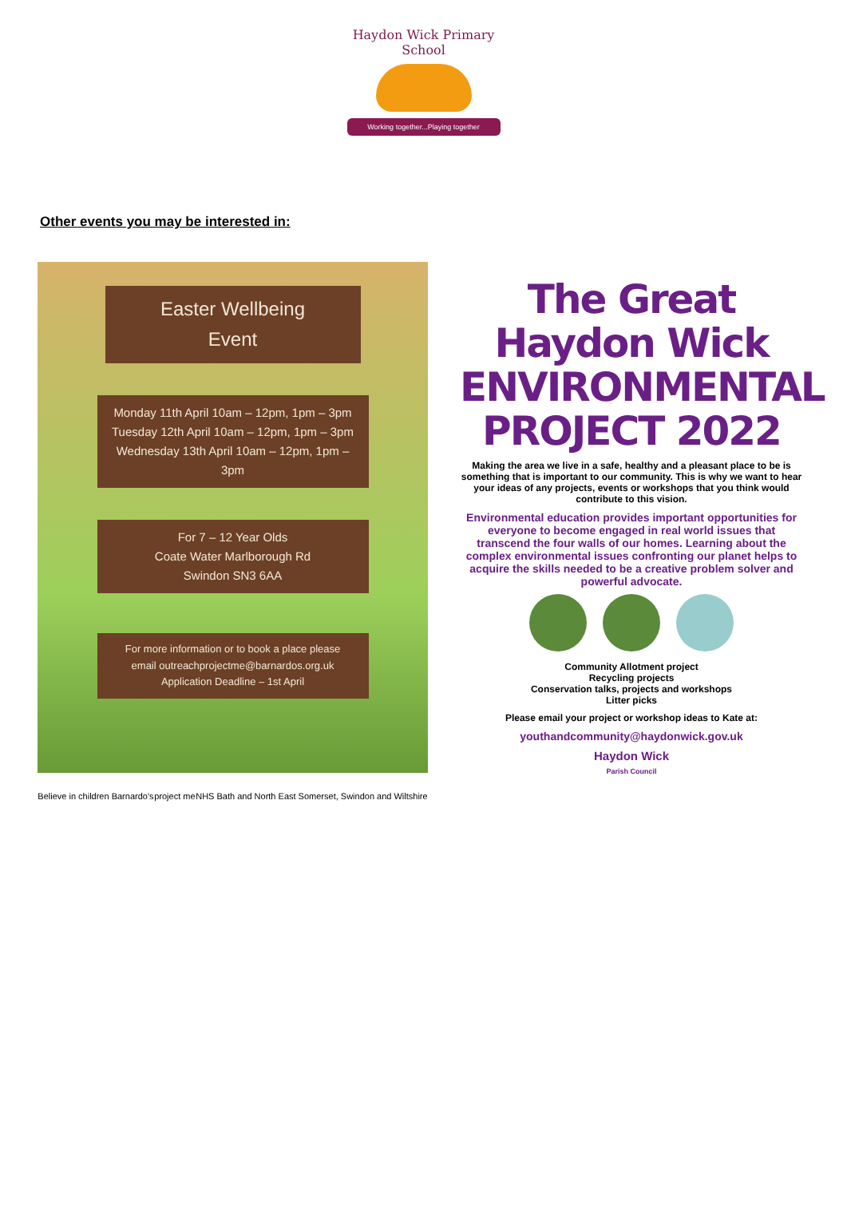Haydon Wick Primary School
Working together...Playing together
Other events you may be interested in:
Easter Wellbeing
Event
Monday 11th April 10am – 12pm, 1pm – 3pm
Tuesday 12th April 10am – 12pm, 1pm – 3pm
Wednesday 13th April 10am – 12pm, 1pm – 3pm
For 7 – 12 Year Olds
Coate Water Marlborough Rd
Swindon SN3 6AA
For more information or to book a place please
email outreachprojectme@barnardos.org.uk
Application Deadline – 1st April
Believe in children Barnardo's project me NHS Bath and North East Somerset, Swindon and Wiltshire
The Great Haydon Wick
ENVIRONMENTAL PROJECT 2022
Making the area we live in a safe, healthy and a pleasant place to be is something that is important to our community. This is why we want to hear your ideas of any projects, events or workshops that you think would contribute to this vision.
Environmental education provides important opportunities for everyone to become engaged in real world issues that transcend the four walls of our homes. Learning about the complex environmental issues confronting our planet helps to acquire the skills needed to be a creative problem solver and powerful advocate.
Community Allotment project
Recycling projects
Conservation talks, projects and workshops
Litter picks
Please email your project or workshop ideas to Kate at:
youthandcommunity@haydonwick.gov.uk
Haydon Wick
Parish Council